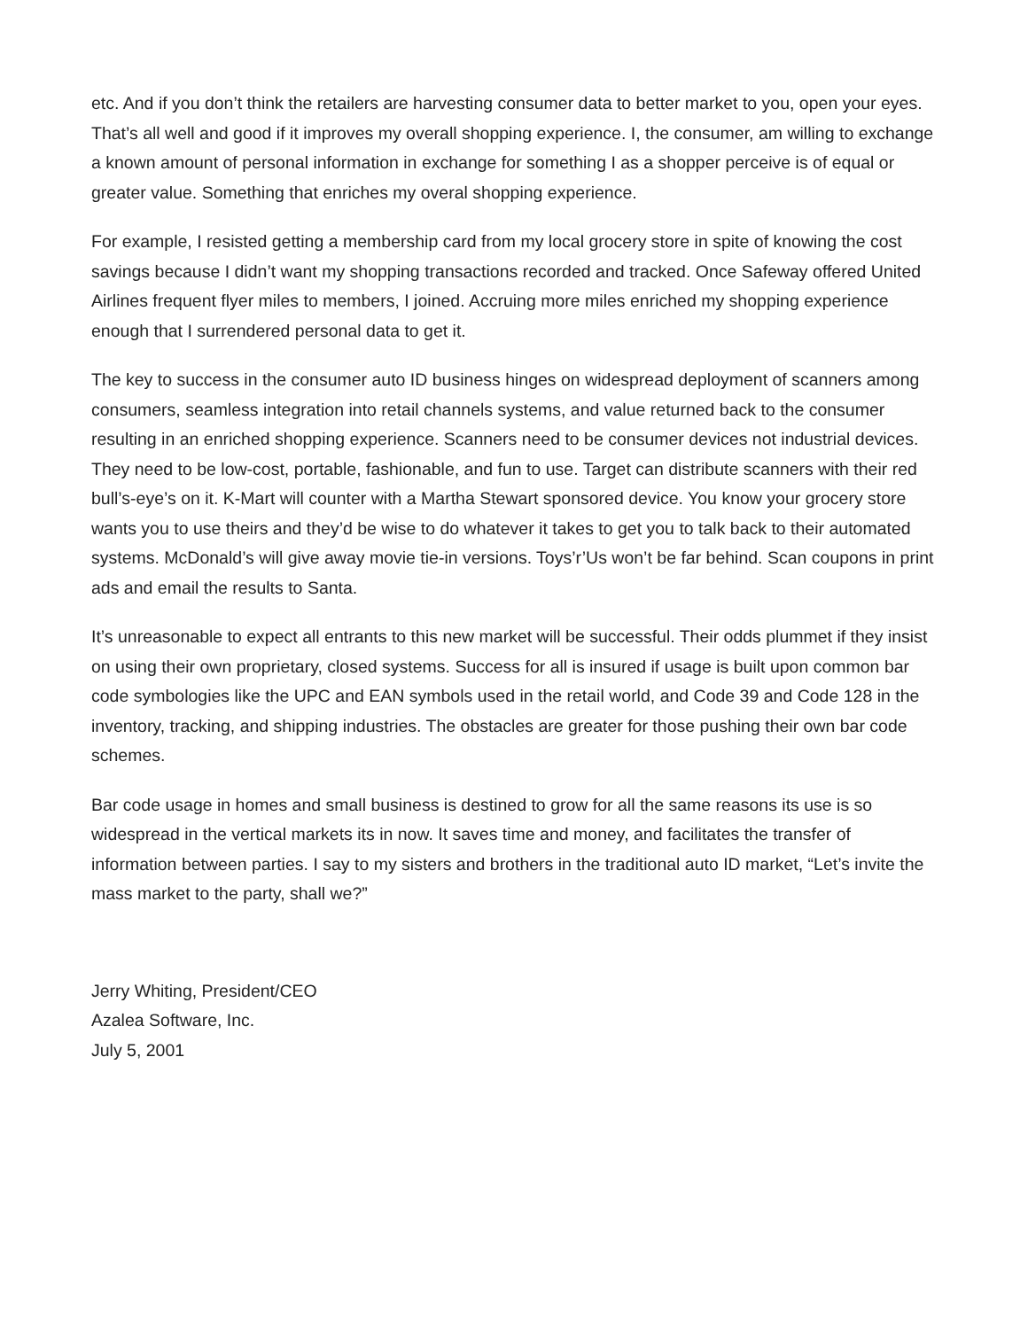etc. And if you don’t think the retailers are harvesting consumer data to better market to you, open your eyes. That’s all well and good if it improves my overall shopping experience. I, the consumer, am willing to exchange a known amount of personal information in exchange for something I as a shopper perceive is of equal or greater value. Something that enriches my overal shopping experience.
For example, I resisted getting a membership card from my local grocery store in spite of knowing the cost savings because I didn’t want my shopping transactions recorded and tracked. Once Safeway offered United Airlines frequent flyer miles to members, I joined. Accruing more miles enriched my shopping experience enough that I surrendered personal data to get it.
The key to success in the consumer auto ID business hinges on widespread deployment of scanners among consumers, seamless integration into retail channels systems, and value returned back to the consumer resulting in an enriched shopping experience. Scanners need to be consumer devices not industrial devices. They need to be low-cost, portable, fashionable, and fun to use. Target can distribute scanners with their red bull’s-eye’s on it. K-Mart will counter with a Martha Stewart sponsored device. You know your grocery store wants you to use theirs and they’d be wise to do whatever it takes to get you to talk back to their automated systems. McDonald’s will give away movie tie-in versions. Toys’r’Us won’t be far behind. Scan coupons in print ads and email the results to Santa.
It’s unreasonable to expect all entrants to this new market will be successful. Their odds plummet if they insist on using their own proprietary, closed systems. Success for all is insured if usage is built upon common bar code symbologies like the UPC and EAN symbols used in the retail world, and Code 39 and Code 128 in the inventory, tracking, and shipping industries. The obstacles are greater for those pushing their own bar code schemes.
Bar code usage in homes and small business is destined to grow for all the same reasons its use is so widespread in the vertical markets its in now. It saves time and money, and facilitates the transfer of information between parties. I say to my sisters and brothers in the traditional auto ID market, “Let’s invite the mass market to the party, shall we?”
Jerry Whiting, President/CEO
Azalea Software, Inc.
July 5, 2001